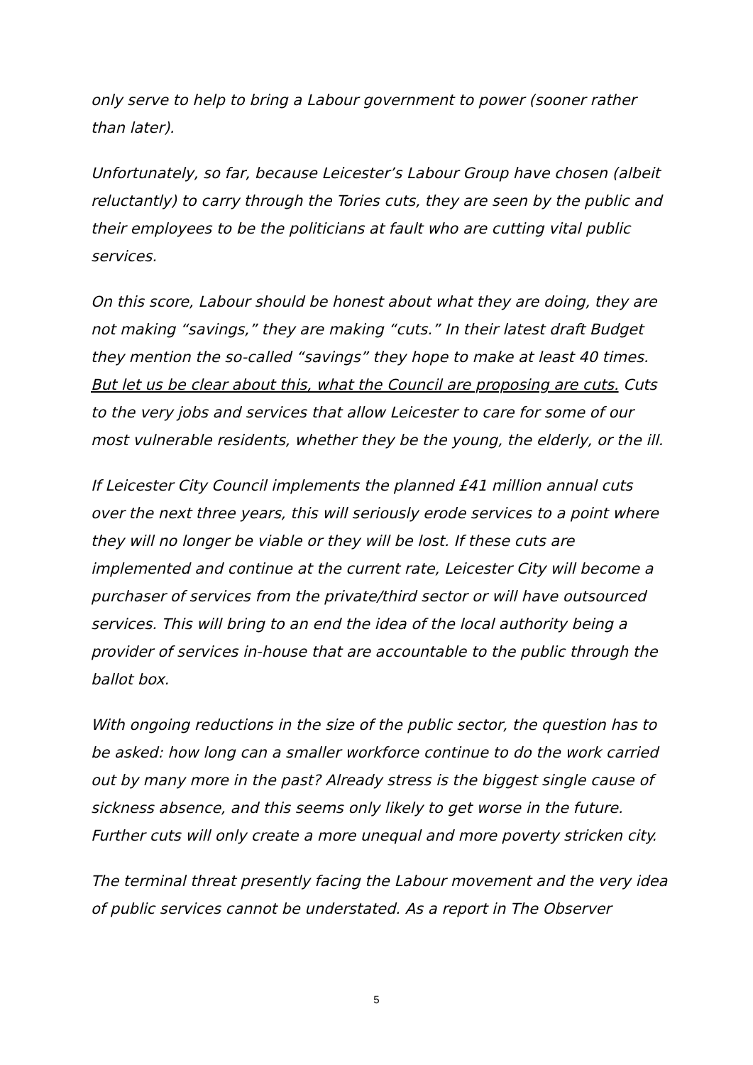only serve to help to bring a Labour government to power (sooner rather than later).
Unfortunately, so far, because Leicester’s Labour Group have chosen (albeit reluctantly) to carry through the Tories cuts, they are seen by the public and their employees to be the politicians at fault who are cutting vital public services.
On this score, Labour should be honest about what they are doing, they are not making “savings,” they are making “cuts.” In their latest draft Budget they mention the so-called “savings” they hope to make at least 40 times. But let us be clear about this, what the Council are proposing are cuts. Cuts to the very jobs and services that allow Leicester to care for some of our most vulnerable residents, whether they be the young, the elderly, or the ill.
If Leicester City Council implements the planned £41 million annual cuts over the next three years, this will seriously erode services to a point where they will no longer be viable or they will be lost. If these cuts are implemented and continue at the current rate, Leicester City will become a purchaser of services from the private/third sector or will have outsourced services. This will bring to an end the idea of the local authority being a provider of services in-house that are accountable to the public through the ballot box.
With ongoing reductions in the size of the public sector, the question has to be asked: how long can a smaller workforce continue to do the work carried out by many more in the past? Already stress is the biggest single cause of sickness absence, and this seems only likely to get worse in the future. Further cuts will only create a more unequal and more poverty stricken city.
The terminal threat presently facing the Labour movement and the very idea of public services cannot be understated. As a report in The Observer
5